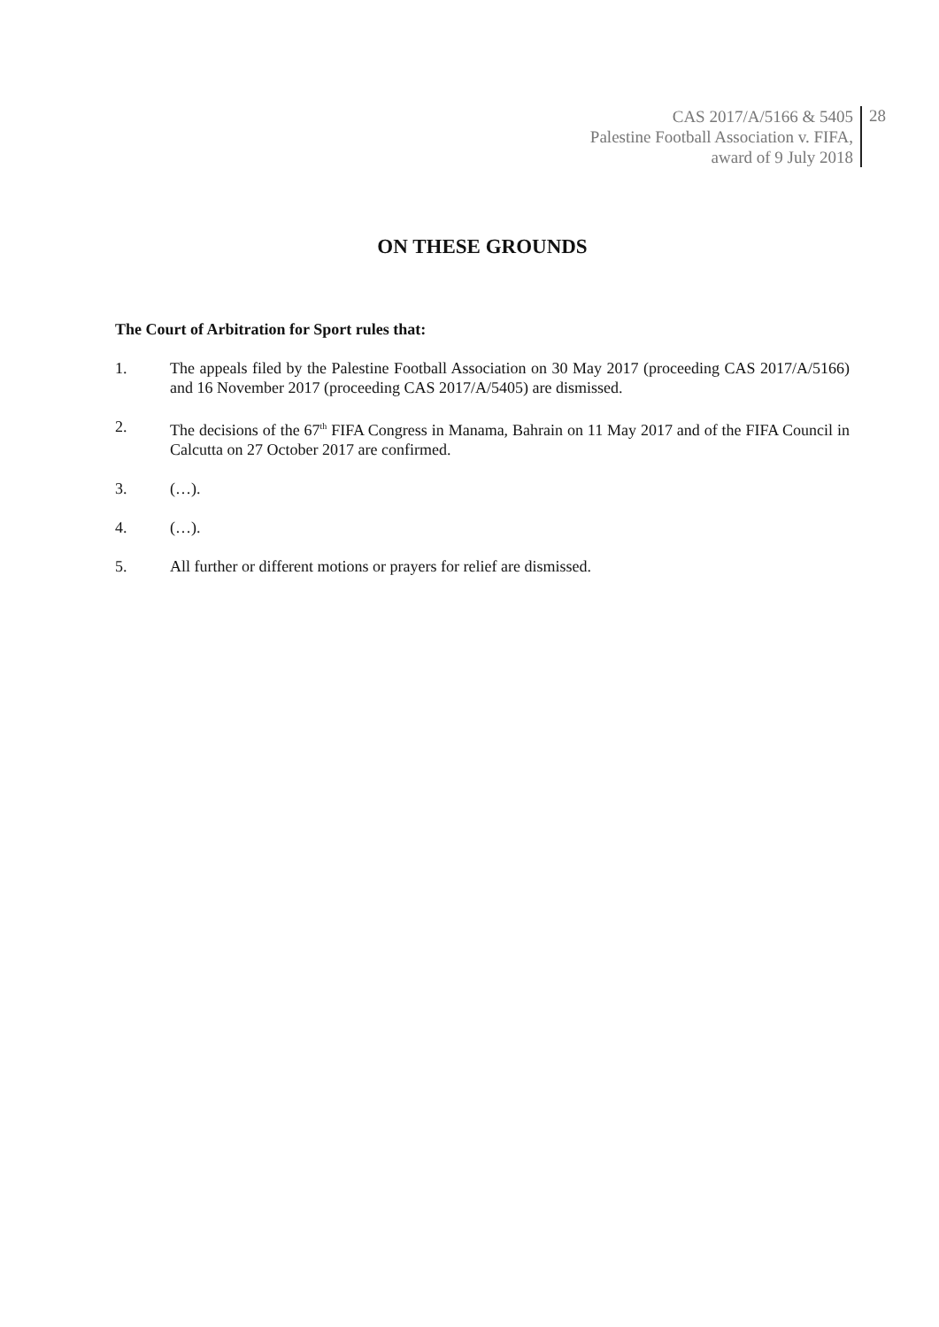CAS 2017/A/5166 & 5405
Palestine Football Association v. FIFA,
award of 9 July 2018
28
ON THESE GROUNDS
The Court of Arbitration for Sport rules that:
1. The appeals filed by the Palestine Football Association on 30 May 2017 (proceeding CAS 2017/A/5166) and 16 November 2017 (proceeding CAS 2017/A/5405) are dismissed.
2. The decisions of the 67<sup>th</sup> FIFA Congress in Manama, Bahrain on 11 May 2017 and of the FIFA Council in Calcutta on 27 October 2017 are confirmed.
3. (…).
4. (…).
5. All further or different motions or prayers for relief are dismissed.